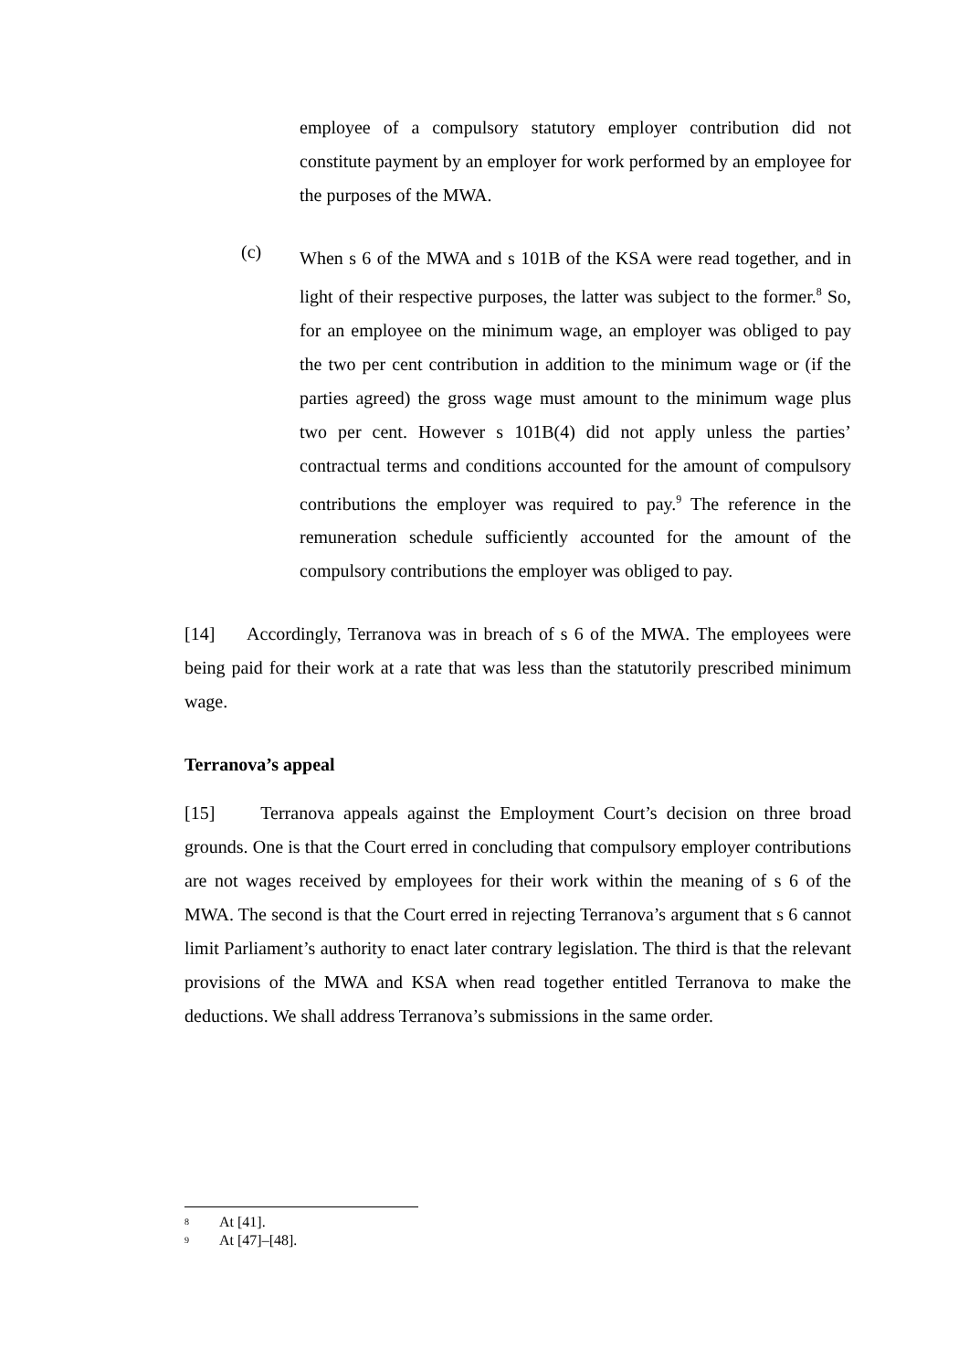employee of a compulsory statutory employer contribution did not constitute payment by an employer for work performed by an employee for the purposes of the MWA.
(c)
When s 6 of the MWA and s 101B of the KSA were read together, and in light of their respective purposes, the latter was subject to the former.<sup>8</sup> So, for an employee on the minimum wage, an employer was obliged to pay the two per cent contribution in addition to the minimum wage or (if the parties agreed) the gross wage must amount to the minimum wage plus two per cent. However s 101B(4) did not apply unless the parties’ contractual terms and conditions accounted for the amount of compulsory contributions the employer was required to pay.<sup>9</sup> The reference in the remuneration schedule sufficiently accounted for the amount of the compulsory contributions the employer was obliged to pay.
[14] Accordingly, Terranova was in breach of s 6 of the MWA. The employees were being paid for their work at a rate that was less than the statutorily prescribed minimum wage.
Terranova’s appeal
[15] Terranova appeals against the Employment Court’s decision on three broad grounds. One is that the Court erred in concluding that compulsory employer contributions are not wages received by employees for their work within the meaning of s 6 of the MWA. The second is that the Court erred in rejecting Terranova’s argument that s 6 cannot limit Parliament’s authority to enact later contrary legislation. The third is that the relevant provisions of the MWA and KSA when read together entitled Terranova to make the deductions. We shall address Terranova’s submissions in the same order.
8 At [41].
9 At [47]–[48].